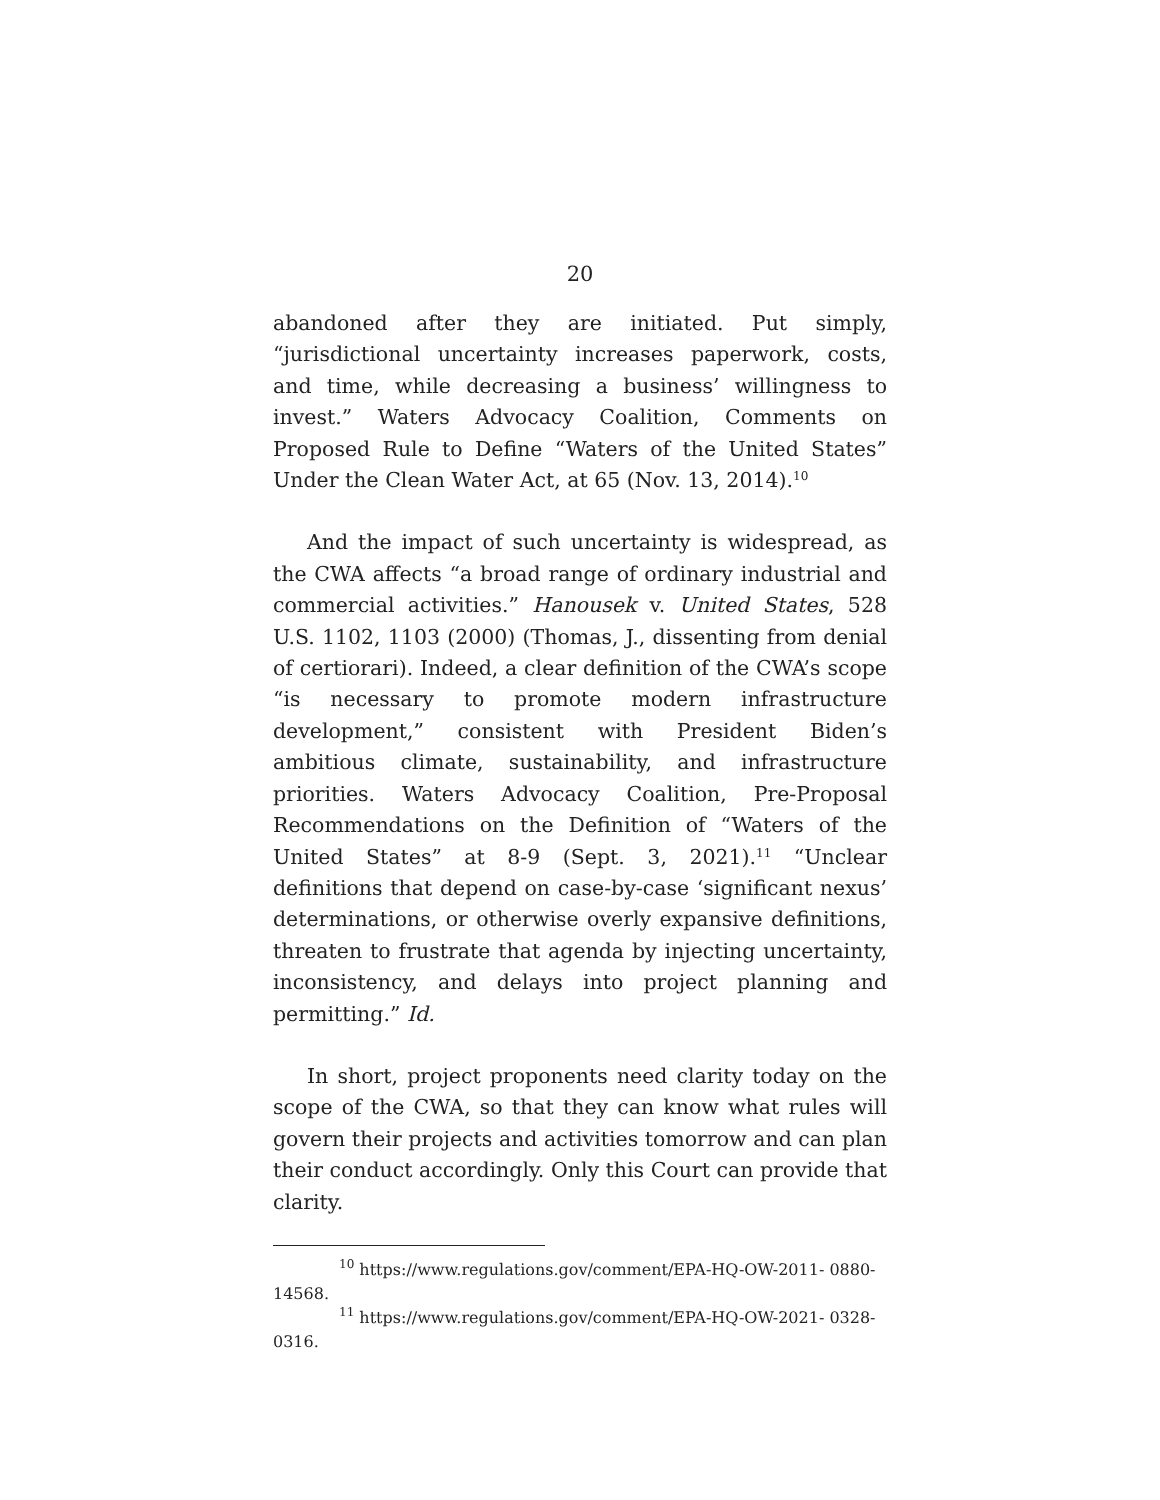20
abandoned after they are initiated. Put simply, “jurisdictional uncertainty increases paperwork, costs, and time, while decreasing a business’ willingness to invest.” Waters Advocacy Coalition, Comments on Proposed Rule to Define “Waters of the United States” Under the Clean Water Act, at 65 (Nov. 13, 2014).<sup>10</sup>
And the impact of such uncertainty is widespread, as the CWA affects “a broad range of ordinary industrial and commercial activities.” Hanousek v. United States, 528 U.S. 1102, 1103 (2000) (Thomas, J., dissenting from denial of certiorari). Indeed, a clear definition of the CWA’s scope “is necessary to promote modern infrastructure development,” consistent with President Biden’s ambitious climate, sustainability, and infrastructure priorities. Waters Advocacy Coalition, Pre-Proposal Recommendations on the Definition of “Waters of the United States” at 8-9 (Sept. 3, 2021).<sup>11</sup> “Unclear definitions that depend on case-by-case ‘significant nexus’ determinations, or otherwise overly expansive definitions, threaten to frustrate that agenda by injecting uncertainty, inconsistency, and delays into project planning and permitting.” Id.
In short, project proponents need clarity today on the scope of the CWA, so that they can know what rules will govern their projects and activities tomorrow and can plan their conduct accordingly. Only this Court can provide that clarity.
<sup>10</sup> https://www.regulations.gov/comment/EPA-HQ-OW-2011- 0880-14568.
<sup>11</sup> https://www.regulations.gov/comment/EPA-HQ-OW-2021- 0328-0316.